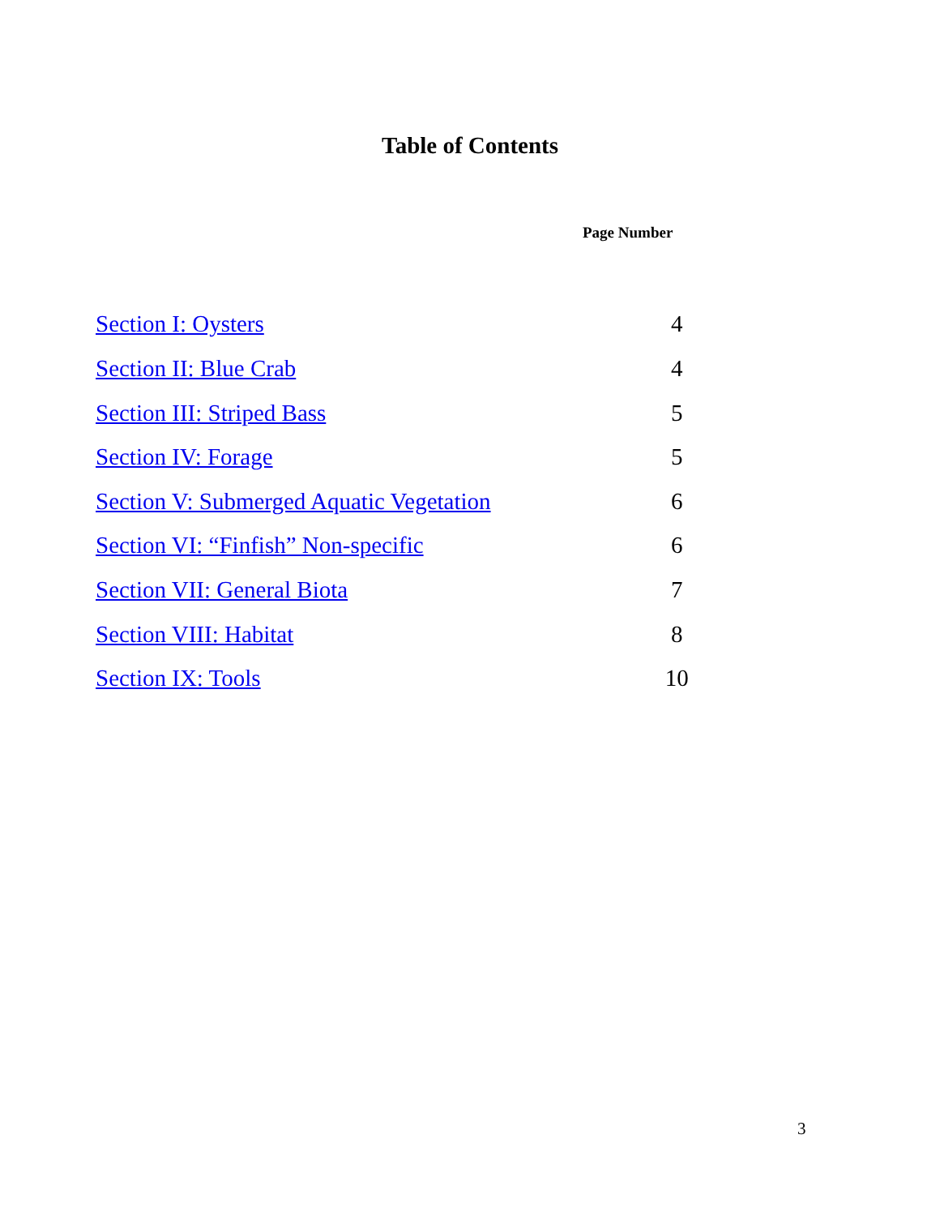Table of Contents
| | Page Number |
| --- | --- |
| Section I: Oysters | 4 |
| Section II: Blue Crab | 4 |
| Section III: Striped Bass | 5 |
| Section IV: Forage | 5 |
| Section V: Submerged Aquatic Vegetation | 6 |
| Section VI: “Finfish” Non-specific | 6 |
| Section VII: General Biota | 7 |
| Section VIII: Habitat | 8 |
| Section IX: Tools | 10 |
3